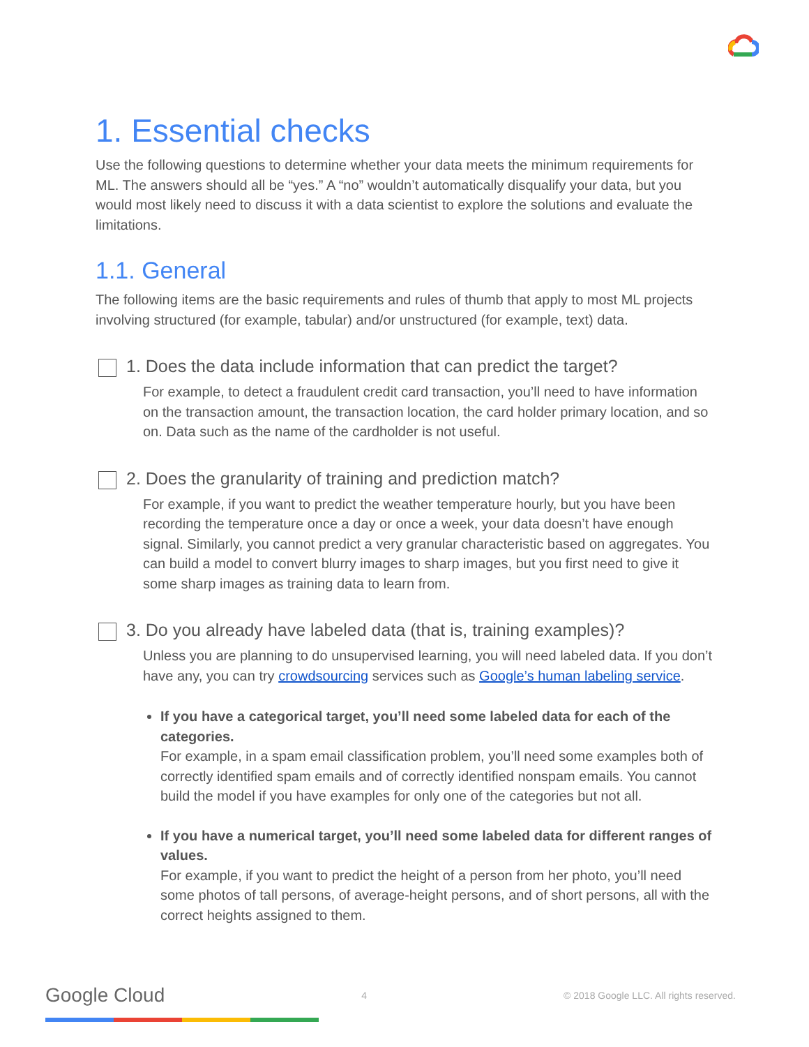1. Essential checks
Use the following questions to determine whether your data meets the minimum requirements for ML. The answers should all be “yes.” A “no” wouldn’t automatically disqualify your data, but you would most likely need to discuss it with a data scientist to explore the solutions and evaluate the limitations.
1.1. General
The following items are the basic requirements and rules of thumb that apply to most ML projects involving structured (for example, tabular) and/or unstructured (for example, text) data.
1. Does the data include information that can predict the target?
For example, to detect a fraudulent credit card transaction, you’ll need to have information on the transaction amount, the transaction location, the card holder primary location, and so on. Data such as the name of the cardholder is not useful.
2. Does the granularity of training and prediction match?
For example, if you want to predict the weather temperature hourly, but you have been recording the temperature once a day or once a week, your data doesn’t have enough signal. Similarly, you cannot predict a very granular characteristic based on aggregates. You can build a model to convert blurry images to sharp images, but you first need to give it some sharp images as training data to learn from.
3. Do you already have labeled data (that is, training examples)?
Unless you are planning to do unsupervised learning, you will need labeled data. If you don’t have any, you can try crowdsourcing services such as Google’s human labeling service.
If you have a categorical target, you’ll need some labeled data for each of the categories.
For example, in a spam email classification problem, you’ll need some examples both of correctly identified spam emails and of correctly identified nonspam emails. You cannot build the model if you have examples for only one of the categories but not all.
If you have a numerical target, you’ll need some labeled data for different ranges of values.
For example, if you want to predict the height of a person from her photo, you’ll need some photos of tall persons, of average-height persons, and of short persons, all with the correct heights assigned to them.
Google Cloud 4 © 2018 Google LLC. All rights reserved.